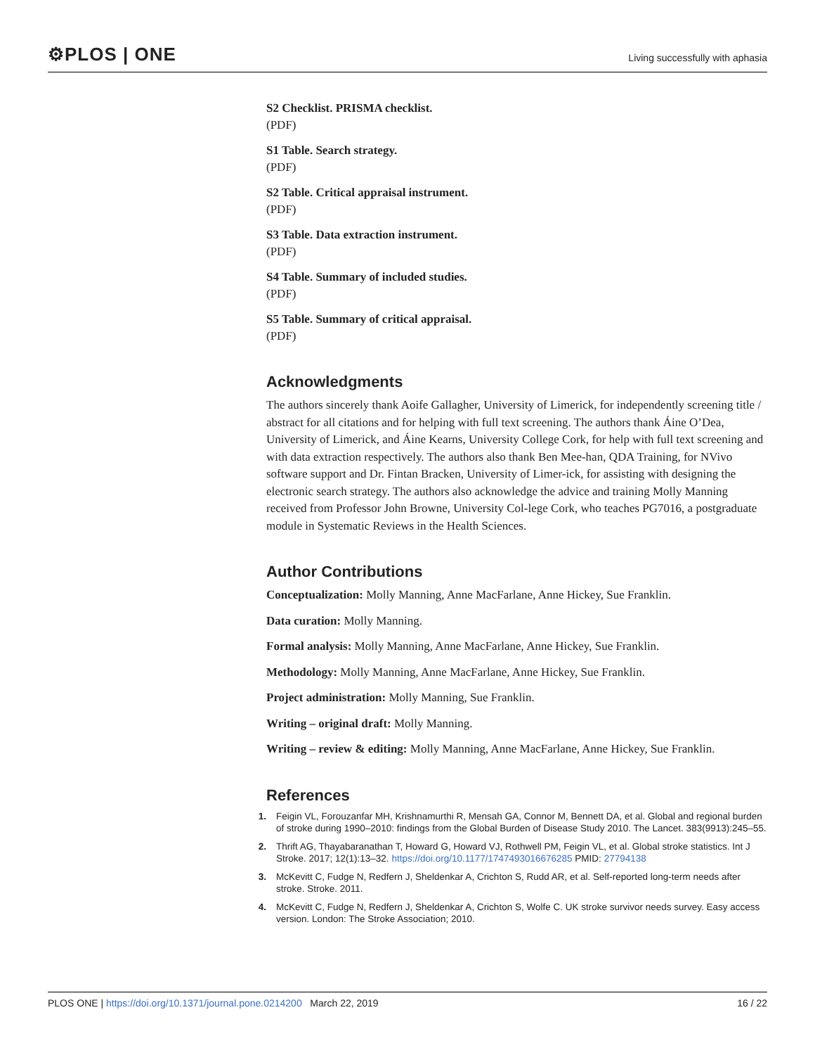⚙PLOS | ONE
Living successfully with aphasia
S2 Checklist. PRISMA checklist.
(PDF)
S1 Table. Search strategy.
(PDF)
S2 Table. Critical appraisal instrument.
(PDF)
S3 Table. Data extraction instrument.
(PDF)
S4 Table. Summary of included studies.
(PDF)
S5 Table. Summary of critical appraisal.
(PDF)
Acknowledgments
The authors sincerely thank Aoife Gallagher, University of Limerick, for independently screening title / abstract for all citations and for helping with full text screening. The authors thank Áine O’Dea, University of Limerick, and Áine Kearns, University College Cork, for help with full text screening and with data extraction respectively. The authors also thank Ben Mee-han, QDA Training, for NVivo software support and Dr. Fintan Bracken, University of Limer-ick, for assisting with designing the electronic search strategy. The authors also acknowledge the advice and training Molly Manning received from Professor John Browne, University Col-lege Cork, who teaches PG7016, a postgraduate module in Systematic Reviews in the Health Sciences.
Author Contributions
Conceptualization: Molly Manning, Anne MacFarlane, Anne Hickey, Sue Franklin.
Data curation: Molly Manning.
Formal analysis: Molly Manning, Anne MacFarlane, Anne Hickey, Sue Franklin.
Methodology: Molly Manning, Anne MacFarlane, Anne Hickey, Sue Franklin.
Project administration: Molly Manning, Sue Franklin.
Writing – original draft: Molly Manning.
Writing – review & editing: Molly Manning, Anne MacFarlane, Anne Hickey, Sue Franklin.
References
1. Feigin VL, Forouzanfar MH, Krishnamurthi R, Mensah GA, Connor M, Bennett DA, et al. Global and regional burden of stroke during 1990–2010: findings from the Global Burden of Disease Study 2010. The Lancet. 383(9913):245–55.
2. Thrift AG, Thayabaranathan T, Howard G, Howard VJ, Rothwell PM, Feigin VL, et al. Global stroke statistics. Int J Stroke. 2017; 12(1):13–32. https://doi.org/10.1177/1747493016676285 PMID: 27794138
3. McKevitt C, Fudge N, Redfern J, Sheldenkar A, Crichton S, Rudd AR, et al. Self-reported long-term needs after stroke. Stroke. 2011.
4. McKevitt C, Fudge N, Redfern J, Sheldenkar A, Crichton S, Wolfe C. UK stroke survivor needs survey. Easy access version. London: The Stroke Association; 2010.
PLOS ONE | https://doi.org/10.1371/journal.pone.0214200 March 22, 2019 16 / 22